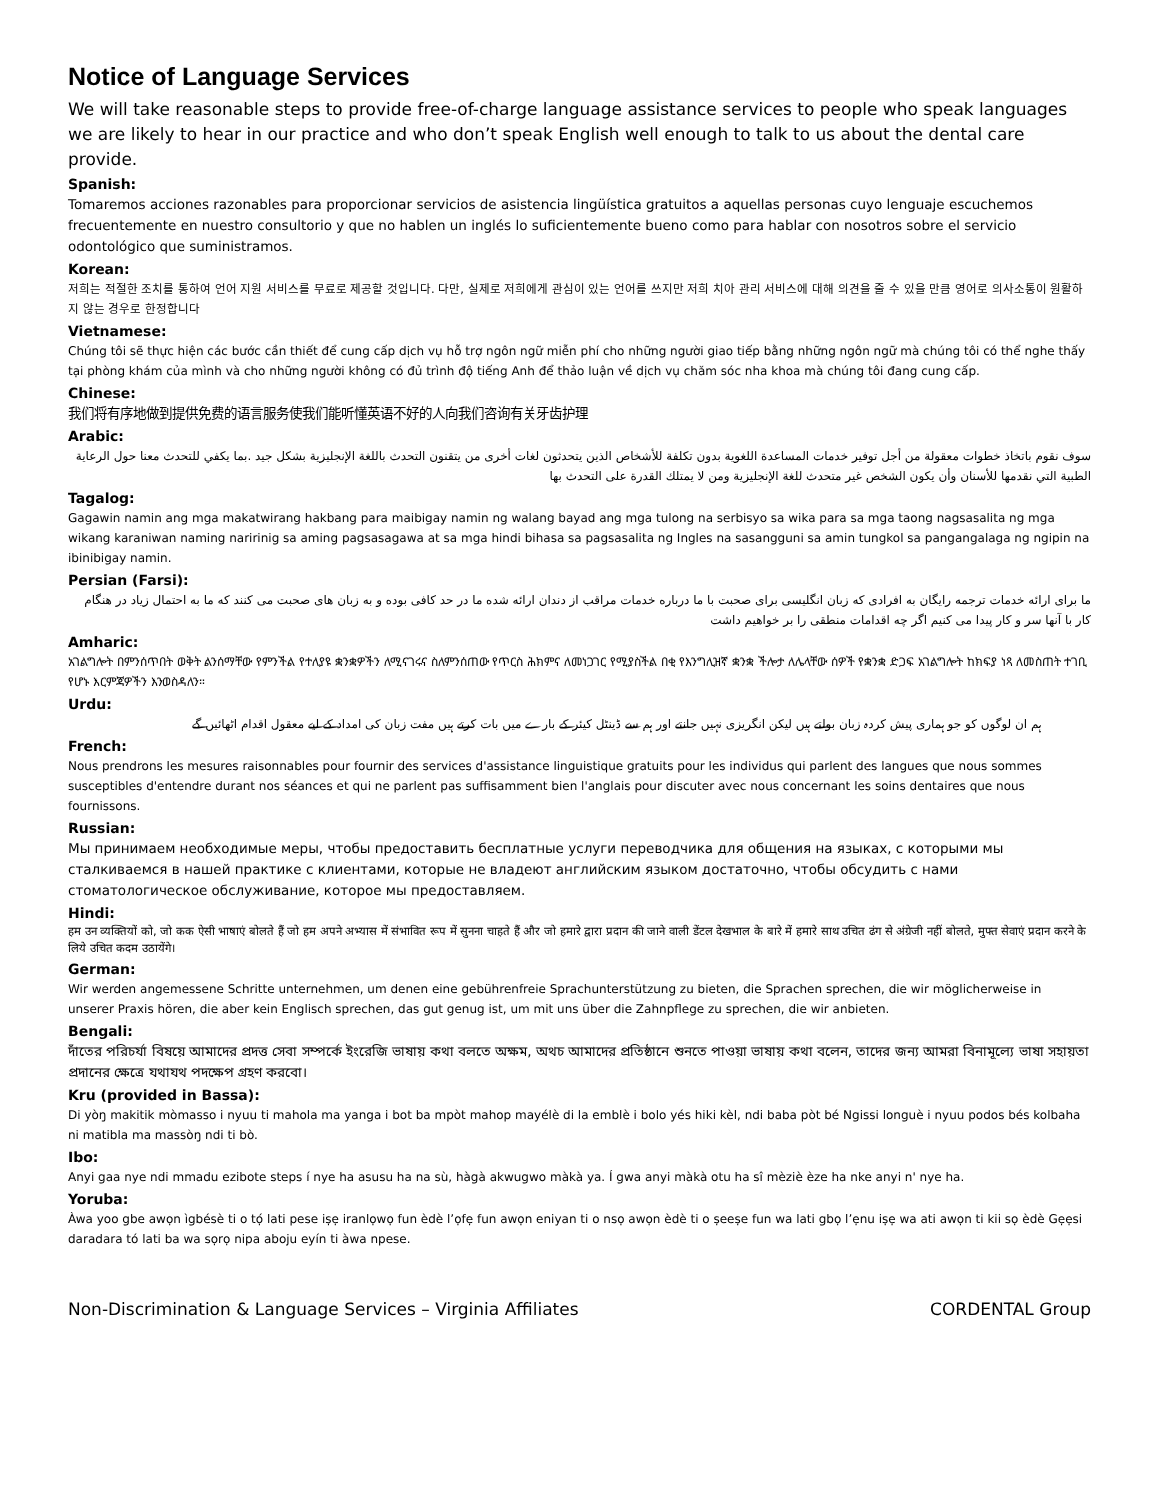Notice of Language Services
We will take reasonable steps to provide free-of-charge language assistance services to people who speak languages we are likely to hear in our practice and who don’t speak English well enough to talk to us about the dental care provide.
Spanish:
Tomaremos acciones razonables para proporcionar servicios de asistencia lingüística gratuitos a aquellas personas cuyo lenguaje escuchemos frecuentemente en nuestro consultorio y que no hablen un inglés lo suficientemente bueno como para hablar con nosotros sobre el servicio odontológico que suministramos.
Korean:
저희는 적절한 조치를 통하여 언어 지원 서비스를 무료로 제공할 것입니다. 다만, 실제로 저희에게 관심이 있는 언어를 쓰지만 저희 치아 관리 서비스에 대해 의견을 줄 수 있을 만큼 영어로 의사소통이 원활하지 않는 경우로 한정합니다
Vietnamese:
Chúng tôi sẽ thực hiện các bước cần thiết để cung cấp dịch vụ hỗ trợ ngôn ngữ miễn phí cho những người giao tiếp bằng những ngôn ngữ mà chúng tôi có thể nghe thấy tại phòng khám của mình và cho những người không có đủ trình độ tiếng Anh để thảo luận về dịch vụ chăm sóc nha khoa mà chúng tôi đang cung cấp.
Chinese:
我们将有序地做到提供免费的语言服务使我们能听懂英语不好的人向我们咨询有关牙齿护理
Arabic:
سوف نقوم باتخاذ خطوات معقولة من أجل توفير خدمات المساعدة اللغوية بدون تكلفة للأشخاص الذين يتحدثون لغات أخرى من يتقنون التحدث باللغة الإنجليزية بشكل جيد .بما يكفي للتحدث معنا حول الرعاية الطبية التي نقدمها للأسنان وأن يكون الشخص غير متحدث للغة الإنجليزية ومن لا يمتلك القدرة على التحدث بها
Tagalog:
Gagawin namin ang mga makatwirang hakbang para maibigay namin ng walang bayad ang mga tulong na serbisyo sa wika para sa mga taong nagsasalita ng mga wikang karaniwan naming naririnig sa aming pagsasagawa at sa mga hindi bihasa sa pagsasalita ng Ingles na sasangguni sa amin tungkol sa pangangalaga ng ngipin na ibinibigay namin.
Persian (Farsi):
ما برای ارائه خدمات ترجمه رایگان به افرادی که زبان انگلیسی برای صحبت با ما درباره خدمات مراقب از دندان ارائه شده ما در حد کافی بوده و به زبان های صحبت می کنند که ما به احتمال زیاد در هنگام کار با آنها سر و کار پیدا می کنیم اگر چه اقدامات منطقی را بر خواهیم داشت
Amharic:
አገልግሎት በምንሰጥበት ወቅት ልንሰማቸው የምንችል የተለያዩ ቋንቋዎችን ለሚናገሩና ስለምንሰጠው የጥርስ ሕክምና ለመነጋገር የሚያስችል በቂ የእንግሊዝኛ ቋንቋ ችሎታ ለሌላቸው ሰዎች የቋንቋ ድጋፍ አገልግሎት ከክፍያ ነጻ ለመስጠት ተገቢ የሆኑ እርምጃዎችን እንወስዳለን።
Urdu:
ہم ان لوگوں کو جو ہماری پیش کردہ زبان بولتے ہیں لیکن انگریزی نہیں جانتے اور ہم سے ڈینٹل کیئر کے بارے میں بات کرتے ہیں مفت زبان کی امداد کے لیے معقول اقدام اٹھائیں گے
French:
Nous prendrons les mesures raisonnables pour fournir des services d'assistance linguistique gratuits pour les individus qui parlent des langues que nous sommes susceptibles d'entendre durant nos séances et qui ne parlent pas suffisamment bien l'anglais pour discuter avec nous concernant les soins dentaires que nous fournissons.
Russian:
Мы принимаем необходимые меры, чтобы предоставить бесплатные услуги переводчика для общения на языках, с которыми мы сталкиваемся в нашей практике с клиентами, которые не владеют английским языком достаточно, чтобы обсудить с нами стоматологическое обслуживание, которое мы предоставляем.
Hindi:
हम उन व्यक्तियों को, जो कक ऐसी भाषाएं बोलते हैं जो हम अपने अभ्यास में संभावित रूप में सुनना चाहते हैं और जो हमारे द्वारा प्रदान की जाने वाली डेंटल देखभाल के बारे में हमारे साथ उचित ढंग से अंग्रेजी नहीं बोलते, मुफ्त सेवाएं प्रदान करने के लिये उचित कदम उठायेंगे।
German:
Wir werden angemessene Schritte unternehmen, um denen eine gebührenfreie Sprachunterstützung zu bieten, die Sprachen sprechen, die wir möglicherweise in unserer Praxis hören, die aber kein Englisch sprechen, das gut genug ist, um mit uns über die Zahnpflege zu sprechen, die wir anbieten.
Bengali:
দাঁতের পরিচর্যা বিষয়ে আমাদের প্রদত্ত সেবা সম্পর্কে ইংরেজি ভাষায় কথা বলতে অক্ষম, অথচ আমাদের প্রতিষ্ঠানে শুনতে পাওয়া ভাষায় কথা বলেন, তাদের জন্য আমরা বিনামূল্যে ভাষা সহায়তা প্রদানের ক্ষেত্রে যথাযথ পদক্ষেপ গ্রহণ করবো।
Kru (provided in Bassa):
Di yòŋ makitik mòmasso i nyuu ti mahola ma yanga i bot ba mpòt mahop mayélè di la emblè i bolo yés hiki kèl, ndi baba pòt bé Ngissi longuè i nyuu podos bés kolbaha ni matibla ma massòŋ ndi ti bò.
Ibo:
Anyi gaa nye ndi mmadu ezibote steps í nye ha asusu ha na sù, hàgà akwugwo màkà ya. Í gwa anyi màkà otu ha sî mèziè èze ha nke anyi n' nye ha.
Yoruba:
Àwa yoo gbe awọn ìgbésè ti o tọ́ lati pese iṣẹ iranlọwọ fun èdè l’ọfẹ fun awọn eniyan ti o nsọ awọn èdè ti o ṣeeṣe fun wa lati gbọ l’ẹnu iṣẹ wa ati awọn ti kii sọ èdè Gẹẹsi daradara tó lati ba wa sọrọ nipa aboju eyín ti àwa npese.
Non-Discrimination & Language Services – Virginia Affiliates CORDENTAL Group